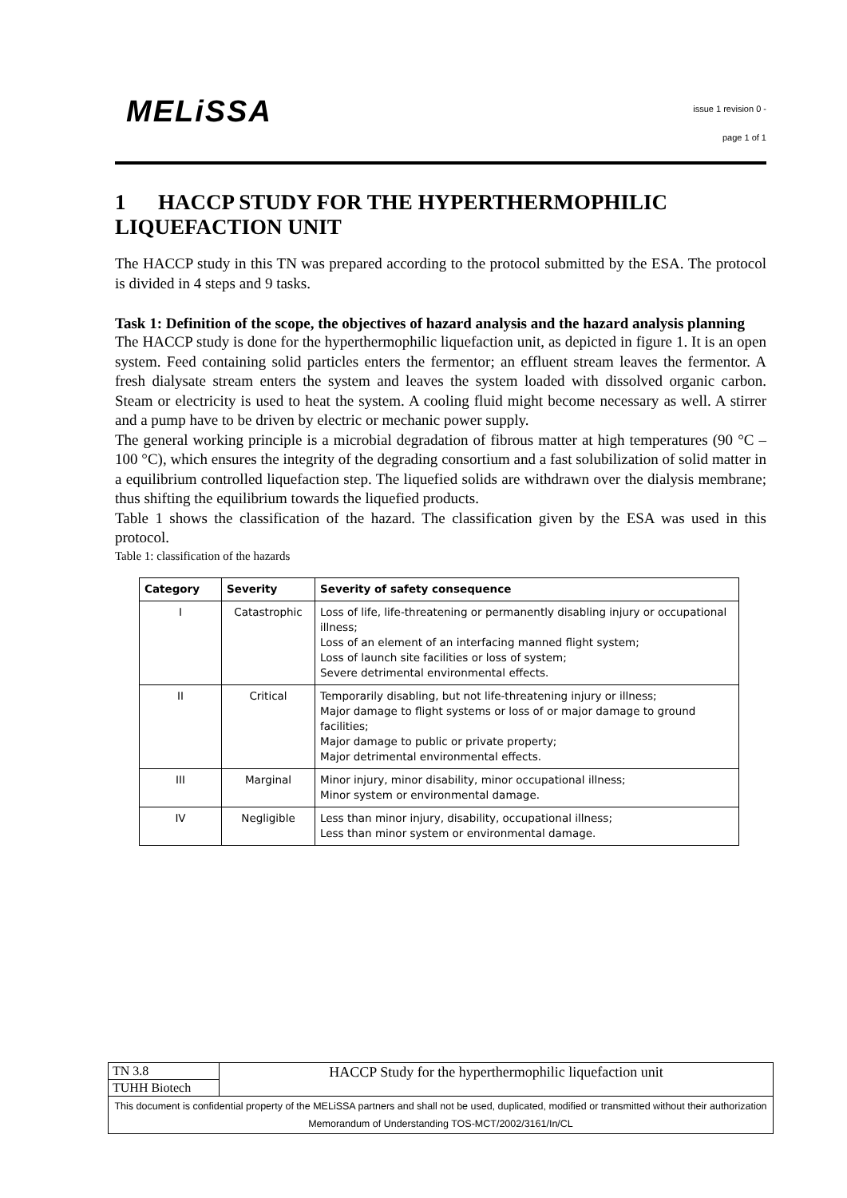MELiSSA
issue 1 revision 0 -
page 1 of 1
1 HACCP STUDY FOR THE HYPERTHERMOPHILIC LIQUEFACTION UNIT
The HACCP study in this TN was prepared according to the protocol submitted by the ESA. The protocol is divided in 4 steps and 9 tasks.
Task 1: Definition of the scope, the objectives of hazard analysis and the hazard analysis planning
The HACCP study is done for the hyperthermophilic liquefaction unit, as depicted in figure 1. It is an open system. Feed containing solid particles enters the fermentor; an effluent stream leaves the fermentor. A fresh dialysate stream enters the system and leaves the system loaded with dissolved organic carbon. Steam or electricity is used to heat the system. A cooling fluid might become necessary as well. A stirrer and a pump have to be driven by electric or mechanic power supply.
The general working principle is a microbial degradation of fibrous matter at high temperatures (90 °C – 100 °C), which ensures the integrity of the degrading consortium and a fast solubilization of solid matter in a equilibrium controlled liquefaction step. The liquefied solids are withdrawn over the dialysis membrane; thus shifting the equilibrium towards the liquefied products.
Table 1 shows the classification of the hazard. The classification given by the ESA was used in this protocol.
Table 1: classification of the hazards
| Category | Severity | Severity of safety consequence |
| --- | --- | --- |
| I | Catastrophic | Loss of life, life-threatening or permanently disabling injury or occupational illness; Loss of an element of an interfacing manned flight system; Loss of launch site facilities or loss of system; Severe detrimental environmental effects. |
| II | Critical | Temporarily disabling, but not life-threatening injury or illness; Major damage to flight systems or loss of or major damage to ground facilities; Major damage to public or private property; Major detrimental environmental effects. |
| III | Marginal | Minor injury, minor disability, minor occupational illness; Minor system or environmental damage. |
| IV | Negligible | Less than minor injury, disability, occupational illness; Less than minor system or environmental damage. |
| TN 3.8 | HACCP Study for the hyperthermophilic liquefaction unit |
| TUHH Biotech | |
| This document is confidential property of the MELiSSA partners and shall not be used, duplicated, modified or transmitted without their authorization Memorandum of Understanding TOS-MCT/2002/3161/In/CL | |